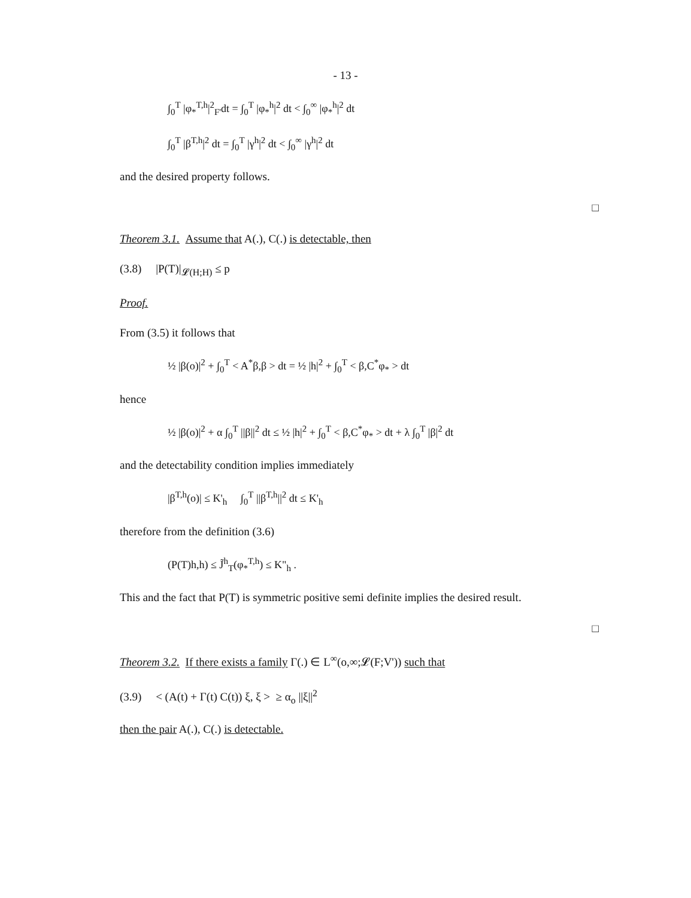- 13 -
∫<sub>0</sub><sup>T</sup> |φ<sub>*</sub><sup>T,h</sup>|<sup>2</sup><sub>F'</sub>dt = ∫<sub>0</sub><sup>T</sup> |φ<sub>*</sub><sup>h</sup>|<sup>2</sup> dt < ∫<sub>0</sub><sup>∞</sup> |φ<sub>*</sub><sup>h</sup>|<sup>2</sup> dt
∫<sub>0</sub><sup>T</sup> |β<sup>T,h</sup>|<sup>2</sup> dt = ∫<sub>0</sub><sup>T</sup> |γ<sup>h</sup>|<sup>2</sup> dt < ∫<sub>0</sub><sup>∞</sup> |γ<sup>h</sup>|<sup>2</sup> dt
and the desired property follows.
□
Theorem 3.1. Assume that A(.), C(.) is detectable, then
(3.8) |P(T)|<sub>𝓛(H;H)</sub> ≤ p
Proof.
From (3.5) it follows that
½ |β(o)|<sup>2</sup> + ∫<sub>0</sub><sup>T</sup> < A<sup>*</sup>β,β > dt = ½ |h|<sup>2</sup> + ∫<sub>0</sub><sup>T</sup> < β,C<sup>*</sup>φ<sub>*</sub> > dt
hence
½ |β(o)|<sup>2</sup> + α ∫<sub>0</sub><sup>T</sup> ||β||<sup>2</sup> dt ≤ ½ |h|<sup>2</sup> + ∫<sub>0</sub><sup>T</sup> < β,C<sup>*</sup>φ<sub>*</sub> > dt + λ ∫<sub>0</sub><sup>T</sup> |β|<sup>2</sup> dt
and the detectability condition implies immediately
|β<sup>T,h</sup>(o)| ≤ K'<sub>h</sub> ∫<sub>0</sub><sup>T</sup> ||β<sup>T,h</sup>||<sup>2</sup> dt ≤ K'<sub>h</sub>
therefore from the definition (3.6)
(P(T)h,h) ≤ J̃<sup>h</sup><sub>T</sub>(φ<sub>*</sub><sup>T,h</sup>) ≤ K"<sub>h</sub> .
This and the fact that P(T) is symmetric positive semi definite implies the desired result.
□
Theorem 3.2. If there exists a family Γ(.) ∈ L<sup>∞</sup>(o,∞;𝓛(F;V')) such that
(3.9) < (A(t) + Γ(t) C(t)) ξ, ξ > ≥ α<sub>o</sub> ||ξ||<sup>2</sup>
then the pair A(.), C(.) is detectable.